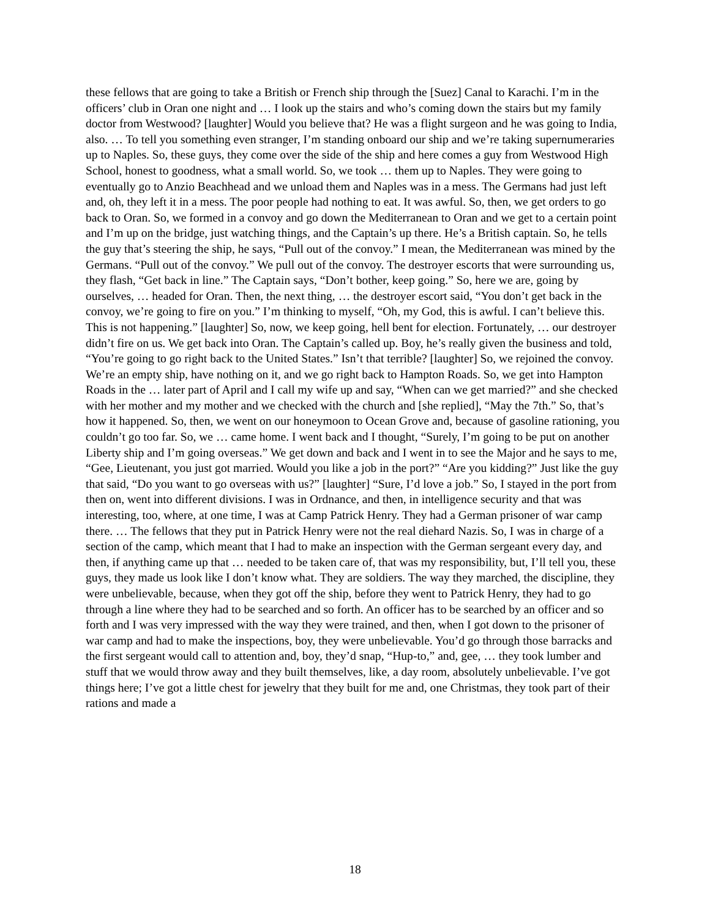these fellows that are going to take a British or French ship through the [Suez] Canal to Karachi. I’m in the officers’ club in Oran one night and … I look up the stairs and who’s coming down the stairs but my family doctor from Westwood? [laughter] Would you believe that? He was a flight surgeon and he was going to India, also. … To tell you something even stranger, I’m standing onboard our ship and we’re taking supernumeraries up to Naples. So, these guys, they come over the side of the ship and here comes a guy from Westwood High School, honest to goodness, what a small world. So, we took … them up to Naples. They were going to eventually go to Anzio Beachhead and we unload them and Naples was in a mess. The Germans had just left and, oh, they left it in a mess. The poor people had nothing to eat. It was awful. So, then, we get orders to go back to Oran. So, we formed in a convoy and go down the Mediterranean to Oran and we get to a certain point and I’m up on the bridge, just watching things, and the Captain’s up there. He’s a British captain. So, he tells the guy that’s steering the ship, he says, “Pull out of the convoy.” I mean, the Mediterranean was mined by the Germans. “Pull out of the convoy.” We pull out of the convoy. The destroyer escorts that were surrounding us, they flash, “Get back in line.” The Captain says, “Don’t bother, keep going.” So, here we are, going by ourselves, … headed for Oran. Then, the next thing, … the destroyer escort said, “You don’t get back in the convoy, we’re going to fire on you.” I’m thinking to myself, “Oh, my God, this is awful. I can’t believe this. This is not happening.” [laughter] So, now, we keep going, hell bent for election. Fortunately, … our destroyer didn’t fire on us. We get back into Oran. The Captain’s called up. Boy, he’s really given the business and told, “You’re going to go right back to the United States.” Isn’t that terrible? [laughter] So, we rejoined the convoy. We’re an empty ship, have nothing on it, and we go right back to Hampton Roads. So, we get into Hampton Roads in the … later part of April and I call my wife up and say, “When can we get married?” and she checked with her mother and my mother and we checked with the church and [she replied], “May the 7th.” So, that’s how it happened. So, then, we went on our honeymoon to Ocean Grove and, because of gasoline rationing, you couldn’t go too far. So, we … came home. I went back and I thought, “Surely, I’m going to be put on another Liberty ship and I’m going overseas.” We get down and back and I went in to see the Major and he says to me, “Gee, Lieutenant, you just got married. Would you like a job in the port?” “Are you kidding?” Just like the guy that said, “Do you want to go overseas with us?” [laughter] “Sure, I’d love a job.” So, I stayed in the port from then on, went into different divisions. I was in Ordnance, and then, in intelligence security and that was interesting, too, where, at one time, I was at Camp Patrick Henry. They had a German prisoner of war camp there. … The fellows that they put in Patrick Henry were not the real diehard Nazis. So, I was in charge of a section of the camp, which meant that I had to make an inspection with the German sergeant every day, and then, if anything came up that … needed to be taken care of, that was my responsibility, but, I’ll tell you, these guys, they made us look like I don’t know what. They are soldiers. The way they marched, the discipline, they were unbelievable, because, when they got off the ship, before they went to Patrick Henry, they had to go through a line where they had to be searched and so forth. An officer has to be searched by an officer and so forth and I was very impressed with the way they were trained, and then, when I got down to the prisoner of war camp and had to make the inspections, boy, they were unbelievable. You’d go through those barracks and the first sergeant would call to attention and, boy, they’d snap, “Hup-to,” and, gee, … they took lumber and stuff that we would throw away and they built themselves, like, a day room, absolutely unbelievable. I’ve got things here; I’ve got a little chest for jewelry that they built for me and, one Christmas, they took part of their rations and made a
18